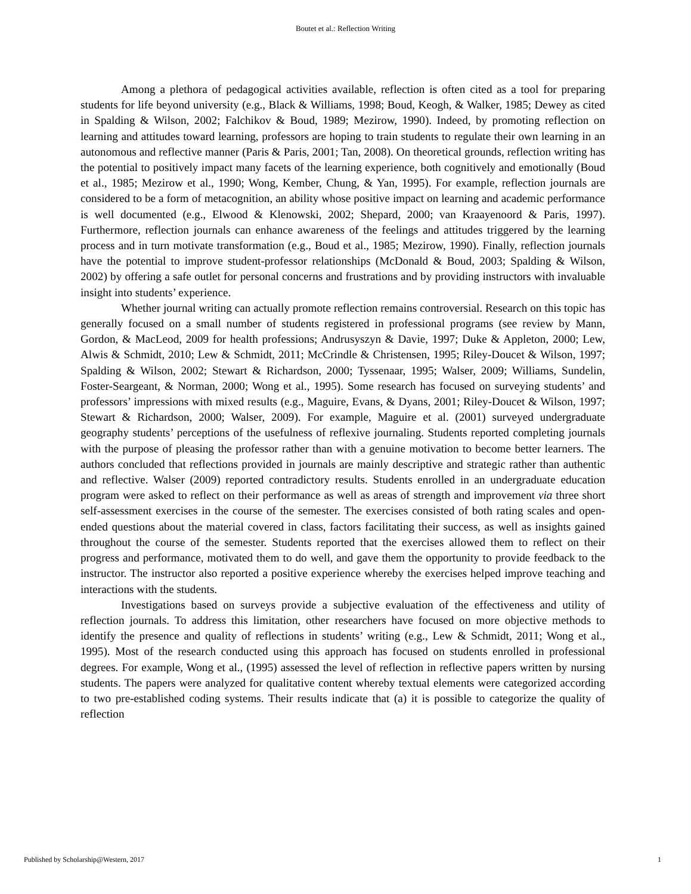Boutet et al.: Reflection Writing
Among a plethora of pedagogical activities available, reflection is often cited as a tool for preparing students for life beyond university (e.g., Black & Williams, 1998; Boud, Keogh, & Walker, 1985; Dewey as cited in Spalding & Wilson, 2002; Falchikov & Boud, 1989; Mezirow, 1990). Indeed, by promoting reflection on learning and attitudes toward learning, professors are hoping to train students to regulate their own learning in an autonomous and reflective manner (Paris & Paris, 2001; Tan, 2008). On theoretical grounds, reflection writing has the potential to positively impact many facets of the learning experience, both cognitively and emotionally (Boud et al., 1985; Mezirow et al., 1990; Wong, Kember, Chung, & Yan, 1995). For example, reflection journals are considered to be a form of metacognition, an ability whose positive impact on learning and academic performance is well documented (e.g., Elwood & Klenowski, 2002; Shepard, 2000; van Kraayenoord & Paris, 1997). Furthermore, reflection journals can enhance awareness of the feelings and attitudes triggered by the learning process and in turn motivate transformation (e.g., Boud et al., 1985; Mezirow, 1990). Finally, reflection journals have the potential to improve student-professor relationships (McDonald & Boud, 2003; Spalding & Wilson, 2002) by offering a safe outlet for personal concerns and frustrations and by providing instructors with invaluable insight into students’ experience.
Whether journal writing can actually promote reflection remains controversial. Research on this topic has generally focused on a small number of students registered in professional programs (see review by Mann, Gordon, & MacLeod, 2009 for health professions; Andrusyszyn & Davie, 1997; Duke & Appleton, 2000; Lew, Alwis & Schmidt, 2010; Lew & Schmidt, 2011; McCrindle & Christensen, 1995; Riley-Doucet & Wilson, 1997; Spalding & Wilson, 2002; Stewart & Richardson, 2000; Tyssenaar, 1995; Walser, 2009; Williams, Sundelin, Foster-Seargeant, & Norman, 2000; Wong et al., 1995). Some research has focused on surveying students’ and professors’ impressions with mixed results (e.g., Maguire, Evans, & Dyans, 2001; Riley-Doucet & Wilson, 1997; Stewart & Richardson, 2000; Walser, 2009). For example, Maguire et al. (2001) surveyed undergraduate geography students’ perceptions of the usefulness of reflexive journaling. Students reported completing journals with the purpose of pleasing the professor rather than with a genuine motivation to become better learners. The authors concluded that reflections provided in journals are mainly descriptive and strategic rather than authentic and reflective. Walser (2009) reported contradictory results. Students enrolled in an undergraduate education program were asked to reflect on their performance as well as areas of strength and improvement via three short self-assessment exercises in the course of the semester. The exercises consisted of both rating scales and open-ended questions about the material covered in class, factors facilitating their success, as well as insights gained throughout the course of the semester. Students reported that the exercises allowed them to reflect on their progress and performance, motivated them to do well, and gave them the opportunity to provide feedback to the instructor. The instructor also reported a positive experience whereby the exercises helped improve teaching and interactions with the students.
Investigations based on surveys provide a subjective evaluation of the effectiveness and utility of reflection journals. To address this limitation, other researchers have focused on more objective methods to identify the presence and quality of reflections in students’ writing (e.g., Lew & Schmidt, 2011; Wong et al., 1995). Most of the research conducted using this approach has focused on students enrolled in professional degrees. For example, Wong et al., (1995) assessed the level of reflection in reflective papers written by nursing students. The papers were analyzed for qualitative content whereby textual elements were categorized according to two pre-established coding systems. Their results indicate that (a) it is possible to categorize the quality of reflection
Published by Scholarship@Western, 2017 1